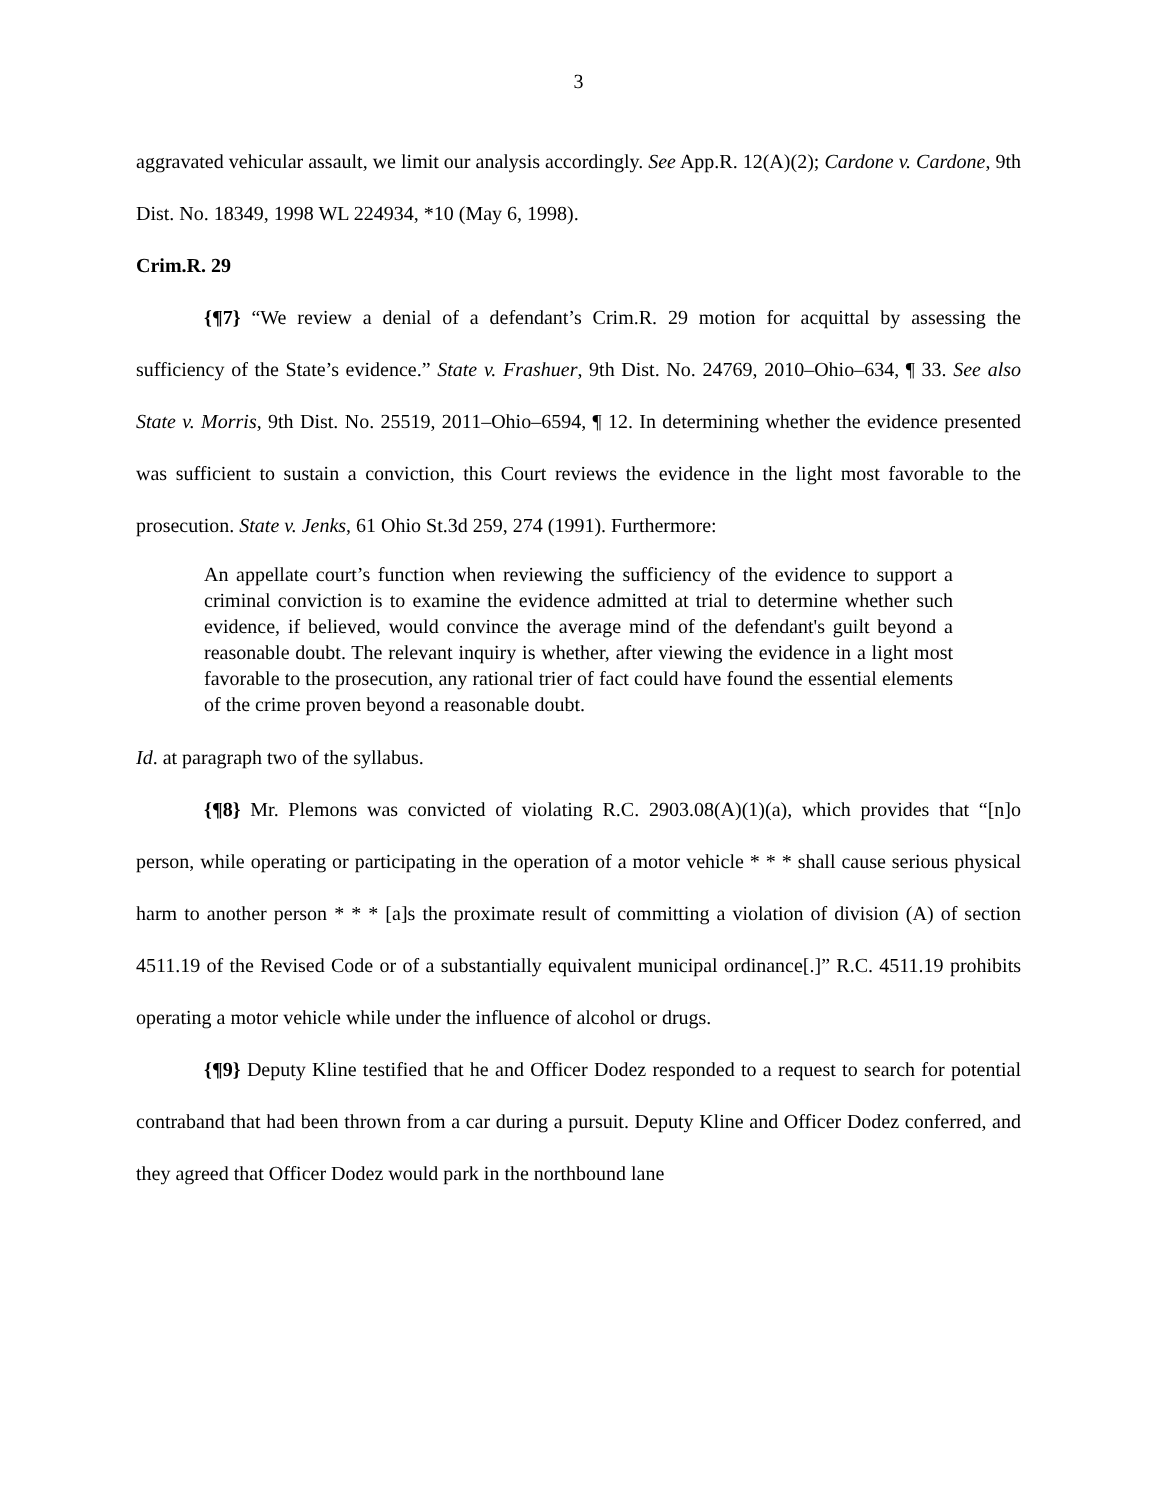3
aggravated vehicular assault, we limit our analysis accordingly. See App.R. 12(A)(2); Cardone v. Cardone, 9th Dist. No. 18349, 1998 WL 224934, *10 (May 6, 1998).
Crim.R. 29
{¶7} “We review a denial of a defendant’s Crim.R. 29 motion for acquittal by assessing the sufficiency of the State’s evidence.” State v. Frashuer, 9th Dist. No. 24769, 2010–Ohio–634, ¶ 33. See also State v. Morris, 9th Dist. No. 25519, 2011–Ohio–6594, ¶ 12. In determining whether the evidence presented was sufficient to sustain a conviction, this Court reviews the evidence in the light most favorable to the prosecution. State v. Jenks, 61 Ohio St.3d 259, 274 (1991). Furthermore:
An appellate court’s function when reviewing the sufficiency of the evidence to support a criminal conviction is to examine the evidence admitted at trial to determine whether such evidence, if believed, would convince the average mind of the defendant's guilt beyond a reasonable doubt. The relevant inquiry is whether, after viewing the evidence in a light most favorable to the prosecution, any rational trier of fact could have found the essential elements of the crime proven beyond a reasonable doubt.
Id. at paragraph two of the syllabus.
{¶8} Mr. Plemons was convicted of violating R.C. 2903.08(A)(1)(a), which provides that “[n]o person, while operating or participating in the operation of a motor vehicle * * * shall cause serious physical harm to another person * * * [a]s the proximate result of committing a violation of division (A) of section 4511.19 of the Revised Code or of a substantially equivalent municipal ordinance[.]” R.C. 4511.19 prohibits operating a motor vehicle while under the influence of alcohol or drugs.
{¶9} Deputy Kline testified that he and Officer Dodez responded to a request to search for potential contraband that had been thrown from a car during a pursuit. Deputy Kline and Officer Dodez conferred, and they agreed that Officer Dodez would park in the northbound lane